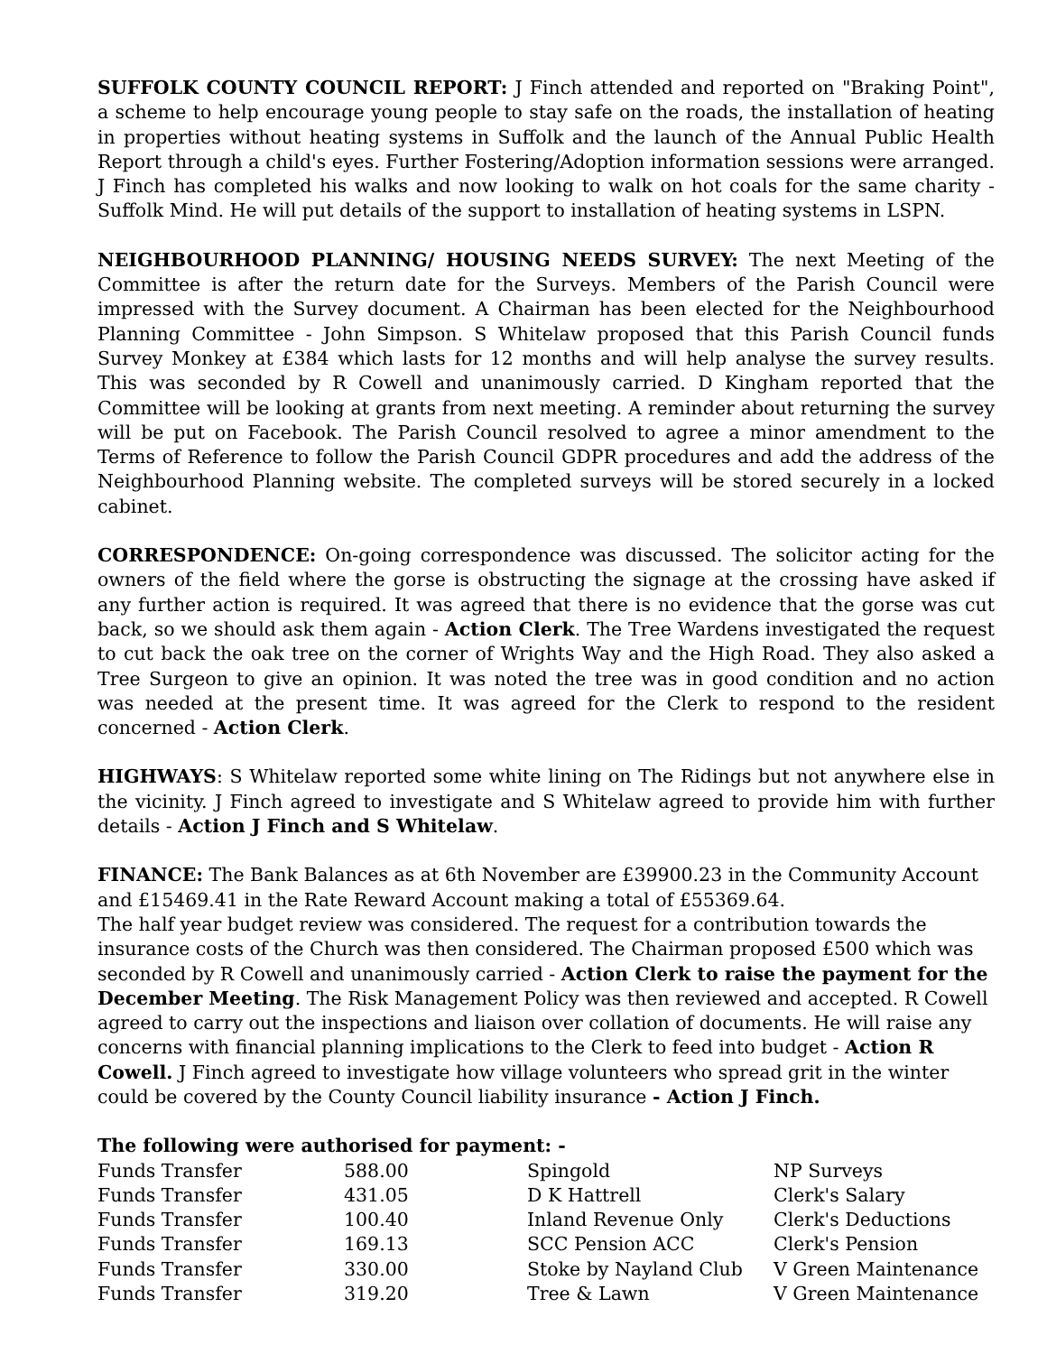SUFFOLK COUNTY COUNCIL REPORT: J Finch attended and reported on "Braking Point", a scheme to help encourage young people to stay safe on the roads, the installation of heating in properties without heating systems in Suffolk and the launch of the Annual Public Health Report through a child's eyes. Further Fostering/Adoption information sessions were arranged. J Finch has completed his walks and now looking to walk on hot coals for the same charity - Suffolk Mind. He will put details of the support to installation of heating systems in LSPN.
NEIGHBOURHOOD PLANNING/ HOUSING NEEDS SURVEY: The next Meeting of the Committee is after the return date for the Surveys. Members of the Parish Council were impressed with the Survey document. A Chairman has been elected for the Neighbourhood Planning Committee - John Simpson. S Whitelaw proposed that this Parish Council funds Survey Monkey at £384 which lasts for 12 months and will help analyse the survey results. This was seconded by R Cowell and unanimously carried. D Kingham reported that the Committee will be looking at grants from next meeting. A reminder about returning the survey will be put on Facebook. The Parish Council resolved to agree a minor amendment to the Terms of Reference to follow the Parish Council GDPR procedures and add the address of the Neighbourhood Planning website. The completed surveys will be stored securely in a locked cabinet.
CORRESPONDENCE: On-going correspondence was discussed. The solicitor acting for the owners of the field where the gorse is obstructing the signage at the crossing have asked if any further action is required. It was agreed that there is no evidence that the gorse was cut back, so we should ask them again - Action Clerk. The Tree Wardens investigated the request to cut back the oak tree on the corner of Wrights Way and the High Road. They also asked a Tree Surgeon to give an opinion. It was noted the tree was in good condition and no action was needed at the present time. It was agreed for the Clerk to respond to the resident concerned - Action Clerk.
HIGHWAYS: S Whitelaw reported some white lining on The Ridings but not anywhere else in the vicinity. J Finch agreed to investigate and S Whitelaw agreed to provide him with further details - Action J Finch and S Whitelaw.
FINANCE: The Bank Balances as at 6th November are £39900.23 in the Community Account and £15469.41 in the Rate Reward Account making a total of £55369.64.
The half year budget review was considered. The request for a contribution towards the insurance costs of the Church was then considered. The Chairman proposed £500 which was seconded by R Cowell and unanimously carried - Action Clerk to raise the payment for the December Meeting. The Risk Management Policy was then reviewed and accepted. R Cowell agreed to carry out the inspections and liaison over collation of documents. He will raise any concerns with financial planning implications to the Clerk to feed into budget - Action R Cowell. J Finch agreed to investigate how village volunteers who spread grit in the winter could be covered by the County Council liability insurance - Action J Finch.
The following were authorised for payment: -
| Funds Transfer | 588.00 | Spingold | NP Surveys |
| Funds Transfer | 431.05 | D K Hattrell | Clerk's Salary |
| Funds Transfer | 100.40 | Inland Revenue Only | Clerk's Deductions |
| Funds Transfer | 169.13 | SCC Pension ACC | Clerk's Pension |
| Funds Transfer | 330.00 | Stoke by Nayland Club | V Green Maintenance |
| Funds Transfer | 319.20 | Tree & Lawn | V Green Maintenance |